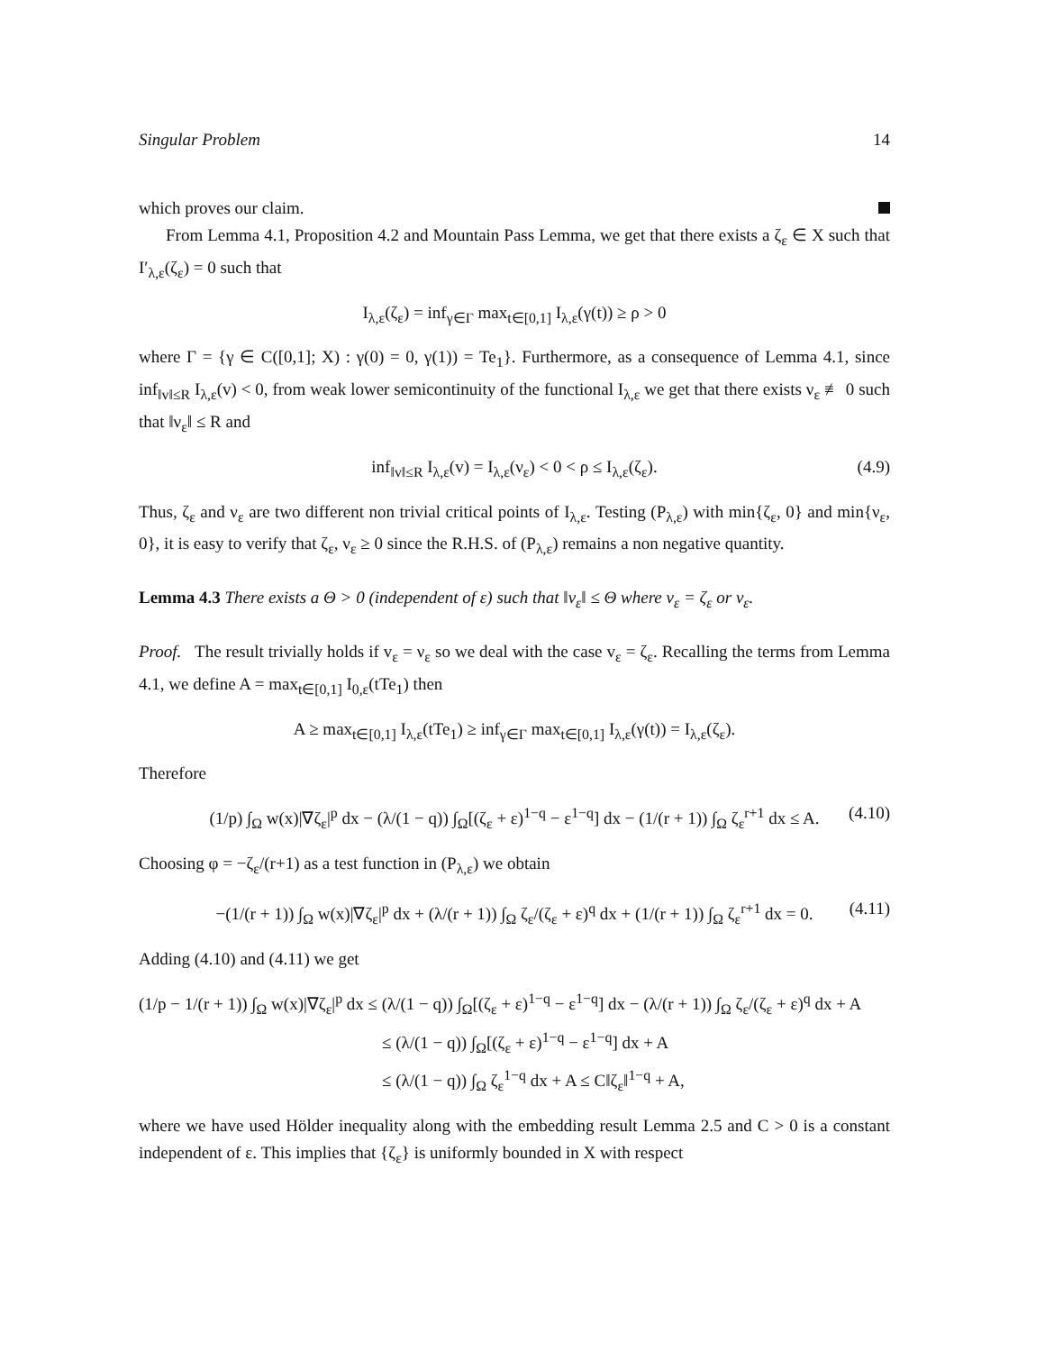Singular Problem 14
which proves our claim.
From Lemma 4.1, Proposition 4.2 and Mountain Pass Lemma, we get that there exists a ζ<sub>ε</sub> ∈ X such that I′<sub>λ,ε</sub>(ζ<sub>ε</sub>) = 0 such that
I<sub>λ,ε</sub>(ζ<sub>ε</sub>) = inf<sub>γ∈Γ</sub> max<sub>t∈[0,1]</sub> I<sub>λ,ε</sub>(γ(t)) ≥ ρ > 0
where Γ = {γ ∈ C([0,1]; X) : γ(0) = 0, γ(1)) = Te<sub>1</sub>}. Furthermore, as a consequence of Lemma 4.1, since inf<sub>‖v‖≤R</sub> I<sub>λ,ε</sub>(v) < 0, from weak lower semicontinuity of the functional I<sub>λ,ε</sub> we get that there exists ν<sub>ε</sub> ≢ 0 such that ‖ν<sub>ε</sub>‖ ≤ R and
inf<sub>‖v‖≤R</sub> I<sub>λ,ε</sub>(v) = I<sub>λ,ε</sub>(ν<sub>ε</sub>) < 0 < ρ ≤ I<sub>λ,ε</sub>(ζ<sub>ε</sub>). (4.9)
Thus, ζ<sub>ε</sub> and ν<sub>ε</sub> are two different non trivial critical points of I<sub>λ,ε</sub>. Testing (P<sub>λ,ε</sub>) with min{ζ<sub>ε</sub>, 0} and min{ν<sub>ε</sub>, 0}, it is easy to verify that ζ<sub>ε</sub>, ν<sub>ε</sub> ≥ 0 since the R.H.S. of (P<sub>λ,ε</sub>) remains a non negative quantity.
Lemma 4.3 There exists a Θ > 0 (independent of ε) such that ‖v<sub>ε</sub>‖ ≤ Θ where v<sub>ε</sub> = ζ<sub>ε</sub> or ν<sub>ε</sub>.
Proof. The result trivially holds if v<sub>ε</sub> = ν<sub>ε</sub> so we deal with the case v<sub>ε</sub> = ζ<sub>ε</sub>. Recalling the terms from Lemma 4.1, we define A = max<sub>t∈[0,1]</sub> I<sub>0,ε</sub>(tTe<sub>1</sub>) then
A ≥ max<sub>t∈[0,1]</sub> I<sub>λ,ε</sub>(tTe<sub>1</sub>) ≥ inf<sub>γ∈Γ</sub> max<sub>t∈[0,1]</sub> I<sub>λ,ε</sub>(γ(t)) = I<sub>λ,ε</sub>(ζ<sub>ε</sub>).
Therefore
(1/p) ∫<sub>Ω</sub> w(x)|∇ζ<sub>ε</sub>|<sup>p</sup> dx − (λ/(1 − q)) ∫<sub>Ω</sub>[(ζ<sub>ε</sub> + ε)<sup>1−q</sup> − ε<sup>1−q</sup>] dx − (1/(r + 1)) ∫<sub>Ω</sub> ζ<sub>ε</sub><sup>r+1</sup> dx ≤ A. (4.10)
Choosing φ = −ζ<sub>ε</sub>/(r+1) as a test function in (P<sub>λ,ε</sub>) we obtain
−(1/(r + 1)) ∫<sub>Ω</sub> w(x)|∇ζ<sub>ε</sub>|<sup>p</sup> dx + (λ/(r + 1)) ∫<sub>Ω</sub> ζ<sub>ε</sub>/(ζ<sub>ε</sub> + ε)<sup>q</sup> dx + (1/(r + 1)) ∫<sub>Ω</sub> ζ<sub>ε</sub><sup>r+1</sup> dx = 0. (4.11)
Adding (4.10) and (4.11) we get
(1/p − 1/(r + 1)) ∫<sub>Ω</sub> w(x)|∇ζ<sub>ε</sub>|<sup>p</sup> dx ≤ (λ/(1 − q)) ∫<sub>Ω</sub>[(ζ<sub>ε</sub> + ε)<sup>1−q</sup> − ε<sup>1−q</sup>] dx − (λ/(r + 1)) ∫<sub>Ω</sub> ζ<sub>ε</sub>/(ζ<sub>ε</sub> + ε)<sup>q</sup> dx + A
≤ (λ/(1 − q)) ∫<sub>Ω</sub>[(ζ<sub>ε</sub> + ε)<sup>1−q</sup> − ε<sup>1−q</sup>] dx + A
≤ (λ/(1 − q)) ∫<sub>Ω</sub> ζ<sub>ε</sub><sup>1−q</sup> dx + A ≤ C‖ζ<sub>ε</sub>‖<sup>1−q</sup> + A,
where we have used Hölder inequality along with the embedding result Lemma 2.5 and C > 0 is a constant independent of ε. This implies that {ζ<sub>ε</sub>} is uniformly bounded in X with respect